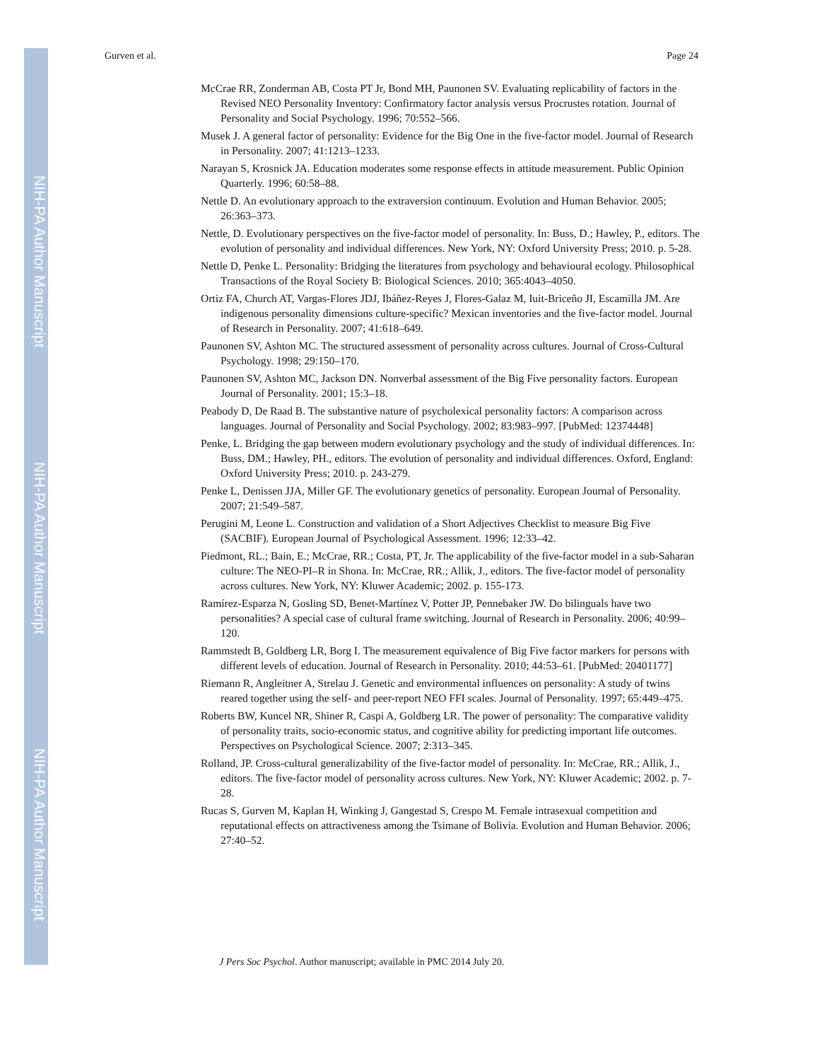NIH-PA Author Manuscript
NIH-PA Author Manuscript
NIH-PA Author Manuscript
Gurven et al. Page 24
McCrae RR, Zonderman AB, Costa PT Jr, Bond MH, Paunonen SV. Evaluating replicability of factors in the Revised NEO Personality Inventory: Confirmatory factor analysis versus Procrustes rotation. Journal of Personality and Social Psychology. 1996; 70:552–566.
Musek J. A general factor of personality: Evidence for the Big One in the five-factor model. Journal of Research in Personality. 2007; 41:1213–1233.
Narayan S, Krosnick JA. Education moderates some response effects in attitude measurement. Public Opinion Quarterly. 1996; 60:58–88.
Nettle D. An evolutionary approach to the extraversion continuum. Evolution and Human Behavior. 2005; 26:363–373.
Nettle, D. Evolutionary perspectives on the five-factor model of personality. In: Buss, D.; Hawley, P., editors. The evolution of personality and individual differences. New York, NY: Oxford University Press; 2010. p. 5-28.
Nettle D, Penke L. Personality: Bridging the literatures from psychology and behavioural ecology. Philosophical Transactions of the Royal Society B: Biological Sciences. 2010; 365:4043–4050.
Ortiz FA, Church AT, Vargas-Flores JDJ, Ibáñez-Reyes J, Flores-Galaz M, Iuit-Briceño JI, Escamilla JM. Are indigenous personality dimensions culture-specific? Mexican inventories and the five-factor model. Journal of Research in Personality. 2007; 41:618–649.
Paunonen SV, Ashton MC. The structured assessment of personality across cultures. Journal of Cross-Cultural Psychology. 1998; 29:150–170.
Paunonen SV, Ashton MC, Jackson DN. Nonverbal assessment of the Big Five personality factors. European Journal of Personality. 2001; 15:3–18.
Peabody D, De Raad B. The substantive nature of psycholexical personality factors: A comparison across languages. Journal of Personality and Social Psychology. 2002; 83:983–997. [PubMed: 12374448]
Penke, L. Bridging the gap between modern evolutionary psychology and the study of individual differences. In: Buss, DM.; Hawley, PH., editors. The evolution of personality and individual differences. Oxford, England: Oxford University Press; 2010. p. 243-279.
Penke L, Denissen JJA, Miller GF. The evolutionary genetics of personality. European Journal of Personality. 2007; 21:549–587.
Perugini M, Leone L. Construction and validation of a Short Adjectives Checklist to measure Big Five (SACBIF). European Journal of Psychological Assessment. 1996; 12:33–42.
Piedmont, RL.; Bain, E.; McCrae, RR.; Costa, PT, Jr. The applicability of the five-factor model in a sub-Saharan culture: The NEO-PI–R in Shona. In: McCrae, RR.; Allik, J., editors. The five-factor model of personality across cultures. New York, NY: Kluwer Academic; 2002. p. 155-173.
Ramírez-Esparza N, Gosling SD, Benet-Martínez V, Potter JP, Pennebaker JW. Do bilinguals have two personalities? A special case of cultural frame switching. Journal of Research in Personality. 2006; 40:99–120.
Rammstedt B, Goldberg LR, Borg I. The measurement equivalence of Big Five factor markers for persons with different levels of education. Journal of Research in Personality. 2010; 44:53–61. [PubMed: 20401177]
Riemann R, Angleitner A, Strelau J. Genetic and environmental influences on personality: A study of twins reared together using the self- and peer-report NEO FFI scales. Journal of Personality. 1997; 65:449–475.
Roberts BW, Kuncel NR, Shiner R, Caspi A, Goldberg LR. The power of personality: The comparative validity of personality traits, socio-economic status, and cognitive ability for predicting important life outcomes. Perspectives on Psychological Science. 2007; 2:313–345.
Rolland, JP. Cross-cultural generalizability of the five-factor model of personality. In: McCrae, RR.; Allik, J., editors. The five-factor model of personality across cultures. New York, NY: Kluwer Academic; 2002. p. 7-28.
Rucas S, Gurven M, Kaplan H, Winking J, Gangestad S, Crespo M. Female intrasexual competition and reputational effects on attractiveness among the Tsimane of Bolivia. Evolution and Human Behavior. 2006; 27:40–52.
J Pers Soc Psychol. Author manuscript; available in PMC 2014 July 20.